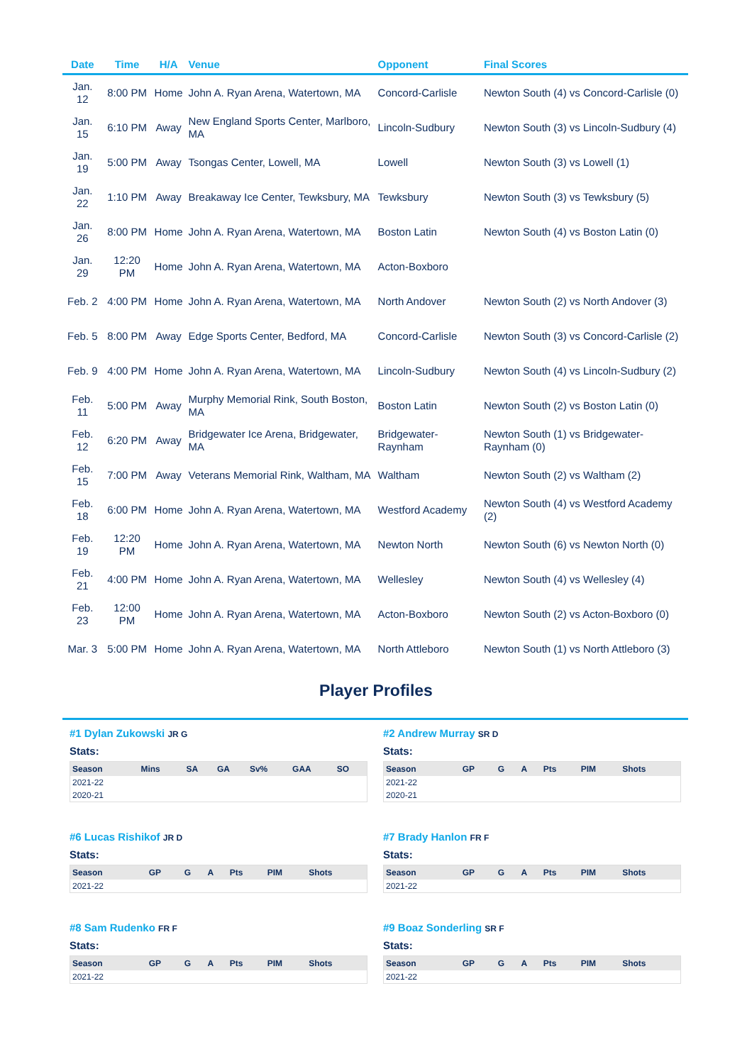| Date | Time | H/A | Venue | Opponent | Final Scores |
| --- | --- | --- | --- | --- | --- |
| Jan. 12 | 8:00 PM | Home | John A. Ryan Arena, Watertown, MA | Concord-Carlisle | Newton South (4) vs Concord-Carlisle (0) |
| Jan. 15 | 6:10 PM | Away | New England Sports Center, Marlboro, MA | Lincoln-Sudbury | Newton South (3) vs Lincoln-Sudbury (4) |
| Jan. 19 | 5:00 PM | Away | Tsongas Center, Lowell, MA | Lowell | Newton South (3) vs Lowell (1) |
| Jan. 22 | 1:10 PM | Away | Breakaway Ice Center, Tewksbury, MA | Tewksbury | Newton South (3) vs Tewksbury (5) |
| Jan. 26 | 8:00 PM | Home | John A. Ryan Arena, Watertown, MA | Boston Latin | Newton South (4) vs Boston Latin (0) |
| Jan. 29 | 12:20 PM | Home | John A. Ryan Arena, Watertown, MA | Acton-Boxboro | |
| Feb. 2 | 4:00 PM | Home | John A. Ryan Arena, Watertown, MA | North Andover | Newton South (2) vs North Andover (3) |
| Feb. 5 | 8:00 PM | Away | Edge Sports Center, Bedford, MA | Concord-Carlisle | Newton South (3) vs Concord-Carlisle (2) |
| Feb. 9 | 4:00 PM | Home | John A. Ryan Arena, Watertown, MA | Lincoln-Sudbury | Newton South (4) vs Lincoln-Sudbury (2) |
| Feb. 11 | 5:00 PM | Away | Murphy Memorial Rink, South Boston, MA | Boston Latin | Newton South (2) vs Boston Latin (0) |
| Feb. 12 | 6:20 PM | Away | Bridgewater Ice Arena, Bridgewater, MA | Bridgewater-Raynham | Newton South (1) vs Bridgewater-Raynham (0) |
| Feb. 15 | 7:00 PM | Away | Veterans Memorial Rink, Waltham, MA | Waltham | Newton South (2) vs Waltham (2) |
| Feb. 18 | 6:00 PM | Home | John A. Ryan Arena, Watertown, MA | Westford Academy | Newton South (4) vs Westford Academy (2) |
| Feb. 19 | 12:20 PM | Home | John A. Ryan Arena, Watertown, MA | Newton North | Newton South (6) vs Newton North (0) |
| Feb. 21 | 4:00 PM | Home | John A. Ryan Arena, Watertown, MA | Wellesley | Newton South (4) vs Wellesley (4) |
| Feb. 23 | 12:00 PM | Home | John A. Ryan Arena, Watertown, MA | Acton-Boxboro | Newton South (2) vs Acton-Boxboro (0) |
| Mar. 3 | 5:00 PM | Home | John A. Ryan Arena, Watertown, MA | North Attleboro | Newton South (1) vs North Attleboro (3) |
Player Profiles
#1 Dylan Zukowski JR G
Stats:
| Season | Mins | SA | GA | Sv% | GAA | SO |
| --- | --- | --- | --- | --- | --- | --- |
| 2021-22 | | | | | | |
| 2020-21 | | | | | | |
#2 Andrew Murray SR D
Stats:
| Season | GP | G | A | Pts | PIM | Shots |
| --- | --- | --- | --- | --- | --- | --- |
| 2021-22 | | | | | | |
| 2020-21 | | | | | | |
#6 Lucas Rishikof JR D
Stats:
| Season | GP | G | A | Pts | PIM | Shots |
| --- | --- | --- | --- | --- | --- | --- |
| 2021-22 | | | | | | |
#7 Brady Hanlon FR F
Stats:
| Season | GP | G | A | Pts | PIM | Shots |
| --- | --- | --- | --- | --- | --- | --- |
| 2021-22 | | | | | | |
#8 Sam Rudenko FR F
Stats:
| Season | GP | G | A | Pts | PIM | Shots |
| --- | --- | --- | --- | --- | --- | --- |
| 2021-22 | | | | | | |
#9 Boaz Sonderling SR F
Stats:
| Season | GP | G | A | Pts | PIM | Shots |
| --- | --- | --- | --- | --- | --- | --- |
| 2021-22 | | | | | | |